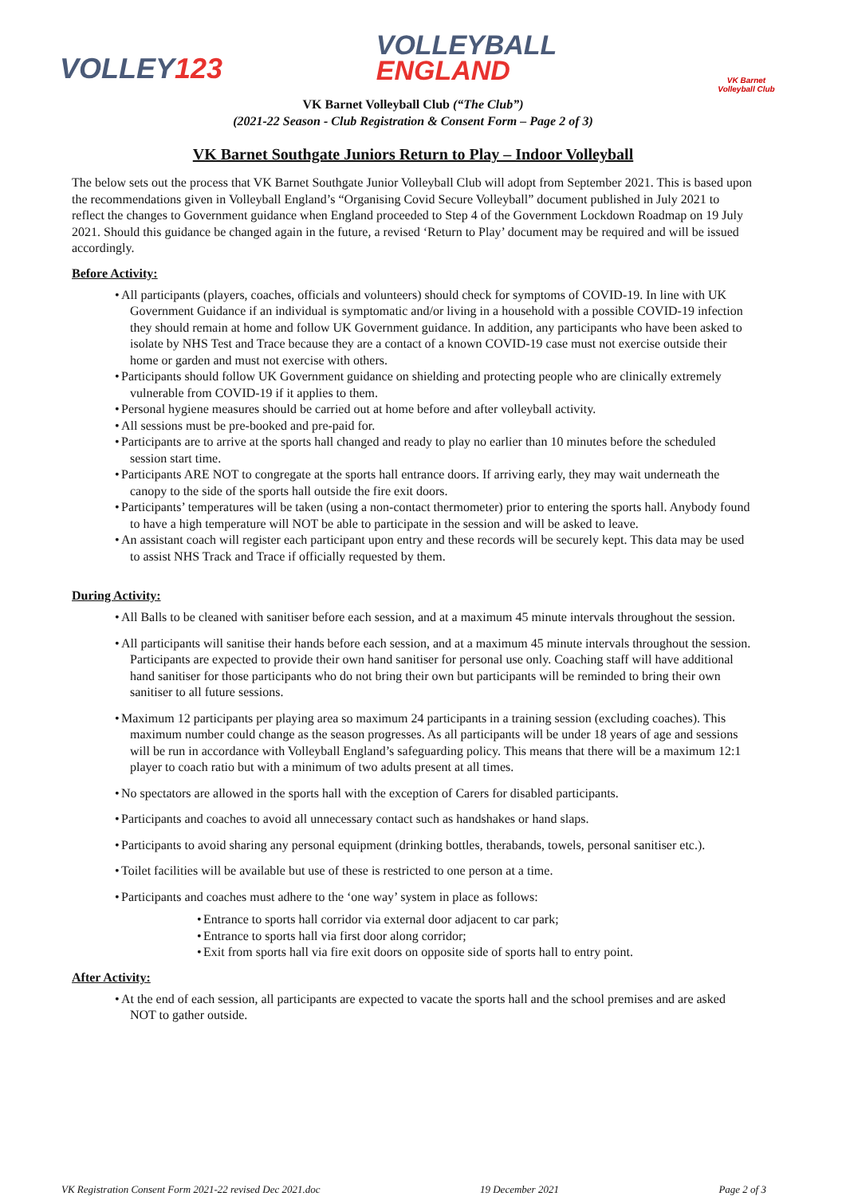VOLLEY123
VOLLEYBALL
ENGLAND
VK Barnet Volleyball Club
VK Barnet Volleyball Club (“The Club”)
(2021-22 Season - Club Registration & Consent Form – Page 2 of 3)
VK Barnet Southgate Juniors Return to Play – Indoor Volleyball
The below sets out the process that VK Barnet Southgate Junior Volleyball Club will adopt from September 2021. This is based upon the recommendations given in Volleyball England’s “Organising Covid Secure Volleyball” document published in July 2021 to reflect the changes to Government guidance when England proceeded to Step 4 of the Government Lockdown Roadmap on 19 July 2021. Should this guidance be changed again in the future, a revised ‘Return to Play’ document may be required and will be issued accordingly.
Before Activity:
• All participants (players, coaches, officials and volunteers) should check for symptoms of COVID-19. In line with UK Government Guidance if an individual is symptomatic and/or living in a household with a possible COVID-19 infection they should remain at home and follow UK Government guidance. In addition, any participants who have been asked to isolate by NHS Test and Trace because they are a contact of a known COVID-19 case must not exercise outside their home or garden and must not exercise with others.
• Participants should follow UK Government guidance on shielding and protecting people who are clinically extremely vulnerable from COVID-19 if it applies to them.
• Personal hygiene measures should be carried out at home before and after volleyball activity.
• All sessions must be pre-booked and pre-paid for.
• Participants are to arrive at the sports hall changed and ready to play no earlier than 10 minutes before the scheduled session start time.
• Participants ARE NOT to congregate at the sports hall entrance doors. If arriving early, they may wait underneath the canopy to the side of the sports hall outside the fire exit doors.
• Participants’ temperatures will be taken (using a non-contact thermometer) prior to entering the sports hall. Anybody found to have a high temperature will NOT be able to participate in the session and will be asked to leave.
• An assistant coach will register each participant upon entry and these records will be securely kept. This data may be used to assist NHS Track and Trace if officially requested by them.
During Activity:
• All Balls to be cleaned with sanitiser before each session, and at a maximum 45 minute intervals throughout the session.
• All participants will sanitise their hands before each session, and at a maximum 45 minute intervals throughout the session. Participants are expected to provide their own hand sanitiser for personal use only. Coaching staff will have additional hand sanitiser for those participants who do not bring their own but participants will be reminded to bring their own sanitiser to all future sessions.
• Maximum 12 participants per playing area so maximum 24 participants in a training session (excluding coaches). This maximum number could change as the season progresses. As all participants will be under 18 years of age and sessions will be run in accordance with Volleyball England’s safeguarding policy. This means that there will be a maximum 12:1 player to coach ratio but with a minimum of two adults present at all times.
• No spectators are allowed in the sports hall with the exception of Carers for disabled participants.
• Participants and coaches to avoid all unnecessary contact such as handshakes or hand slaps.
• Participants to avoid sharing any personal equipment (drinking bottles, therabands, towels, personal sanitiser etc.).
• Toilet facilities will be available but use of these is restricted to one person at a time.
• Participants and coaches must adhere to the ‘one way’ system in place as follows:
• Entrance to sports hall corridor via external door adjacent to car park;
• Entrance to sports hall via first door along corridor;
• Exit from sports hall via fire exit doors on opposite side of sports hall to entry point.
After Activity:
• At the end of each session, all participants are expected to vacate the sports hall and the school premises and are asked NOT to gather outside.
VK Registration Consent Form 2021-22 revised Dec 2021.doc 19 December 2021 Page 2 of 3